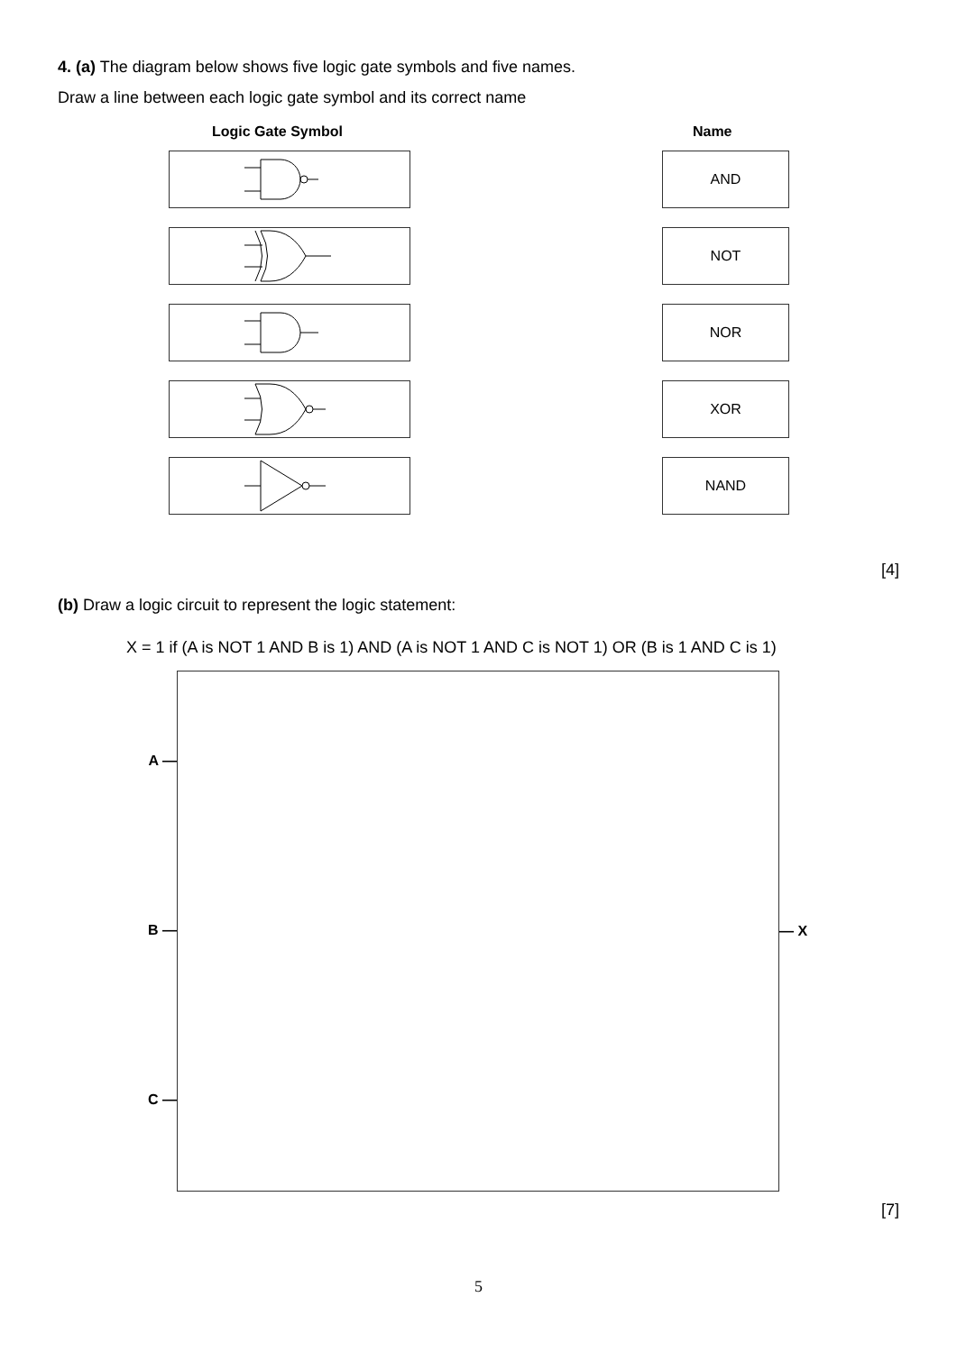4. (a) The diagram below shows five logic gate symbols and five names.
Draw a line between each logic gate symbol and its correct name
Logic Gate Symbol Name
AND
NOT
NOR
XOR
NAND
[4]
(b) Draw a logic circuit to represent the logic statement:
X = 1 if (A is NOT 1 AND B is 1) AND (A is NOT 1 AND C is NOT 1) OR (B is 1 AND C is 1)
A —
B —
C —
— X
[7]
5